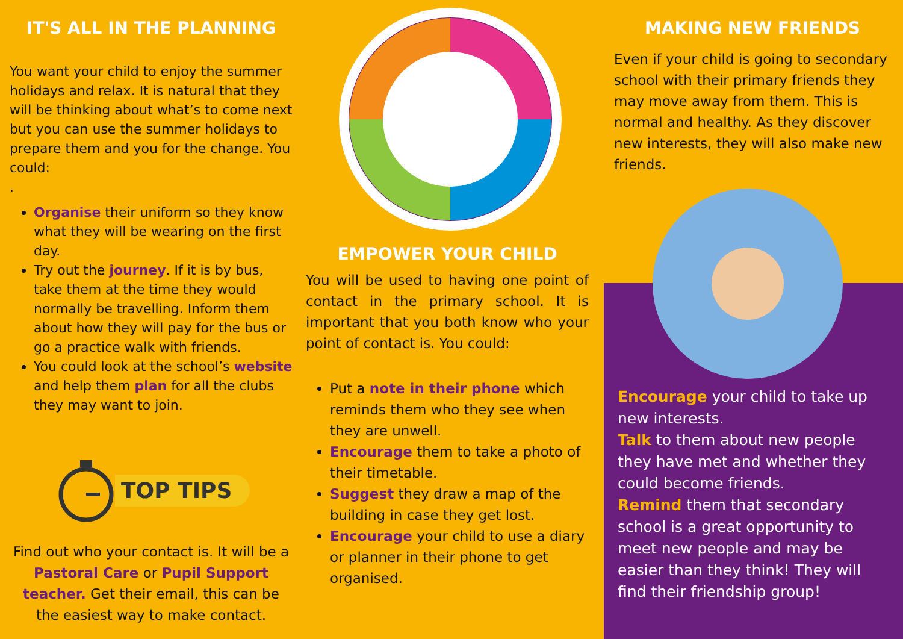IT'S ALL IN THE PLANNING
You want your child to enjoy the summer holidays and relax. It is natural that they will be thinking about what’s to come next but you can use the summer holidays to prepare them and you for the change. You could:
.
Organise their uniform so they know what they will be wearing on the first day.
Try out the journey. If it is by bus, take them at the time they would normally be travelling. Inform them about how they will pay for the bus or go a practice walk with friends.
You could look at the school’s website and help them plan for all the clubs they may want to join.
TOP TIPS
Find out who your contact is. It will be a Pastoral Care or Pupil Support teacher. Get their email, this can be the easiest way to make contact.
EMPOWER YOUR CHILD
You will be used to having one point of contact in the primary school. It is important that you both know who your point of contact is. You could:
Put a note in their phone which reminds them who they see when they are unwell.
Encourage them to take a photo of their timetable.
Suggest they draw a map of the building in case they get lost.
Encourage your child to use a diary or planner in their phone to get organised.
MAKING NEW FRIENDS
Even if your child is going to secondary school with their primary friends they may move away from them. This is normal and healthy. As they discover new interests, they will also make new friends.
Encourage your child to take up new interests.
Talk to them about new people they have met and whether they could become friends.
Remind them that secondary school is a great opportunity to meet new people and may be easier than they think! They will find their friendship group!